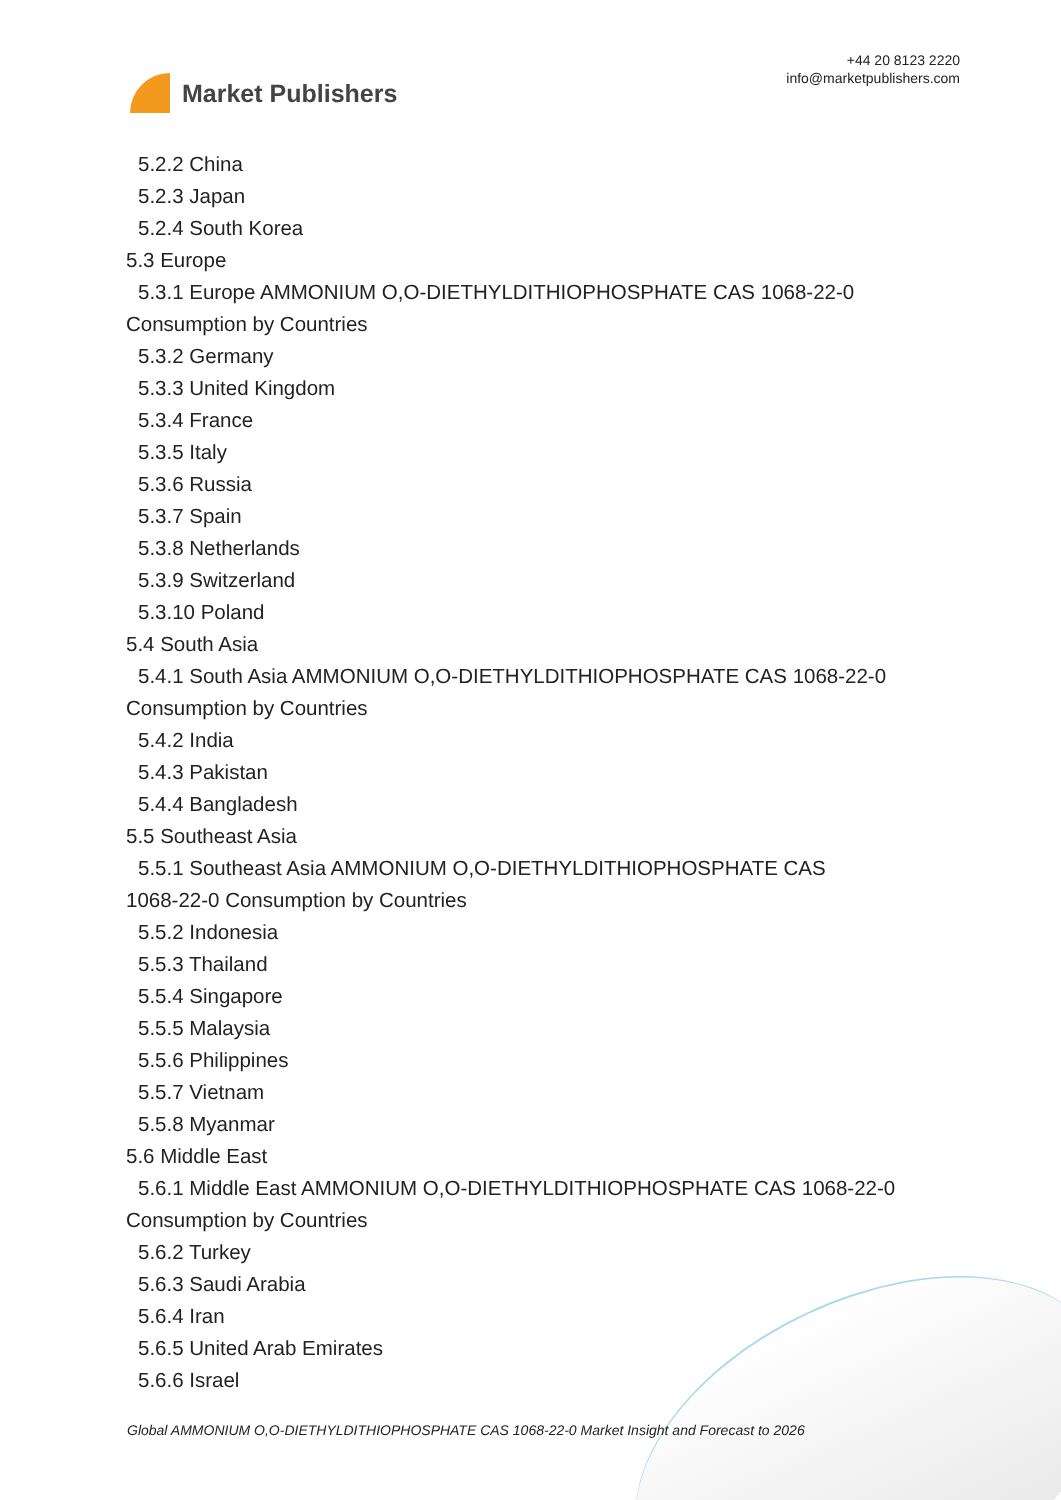Market Publishers
+44 20 8123 2220
info@marketpublishers.com
5.2.2 China
5.2.3 Japan
5.2.4 South Korea
5.3 Europe
5.3.1 Europe AMMONIUM O,O-DIETHYLDITHIOPHOSPHATE CAS 1068-22-0
Consumption by Countries
5.3.2 Germany
5.3.3 United Kingdom
5.3.4 France
5.3.5 Italy
5.3.6 Russia
5.3.7 Spain
5.3.8 Netherlands
5.3.9 Switzerland
5.3.10 Poland
5.4 South Asia
5.4.1 South Asia AMMONIUM O,O-DIETHYLDITHIOPHOSPHATE CAS 1068-22-0
Consumption by Countries
5.4.2 India
5.4.3 Pakistan
5.4.4 Bangladesh
5.5 Southeast Asia
5.5.1 Southeast Asia AMMONIUM O,O-DIETHYLDITHIOPHOSPHATE CAS
1068-22-0 Consumption by Countries
5.5.2 Indonesia
5.5.3 Thailand
5.5.4 Singapore
5.5.5 Malaysia
5.5.6 Philippines
5.5.7 Vietnam
5.5.8 Myanmar
5.6 Middle East
5.6.1 Middle East AMMONIUM O,O-DIETHYLDITHIOPHOSPHATE CAS 1068-22-0
Consumption by Countries
5.6.2 Turkey
5.6.3 Saudi Arabia
5.6.4 Iran
5.6.5 United Arab Emirates
5.6.6 Israel
Global AMMONIUM O,O-DIETHYLDITHIOPHOSPHATE CAS 1068-22-0 Market Insight and Forecast to 2026